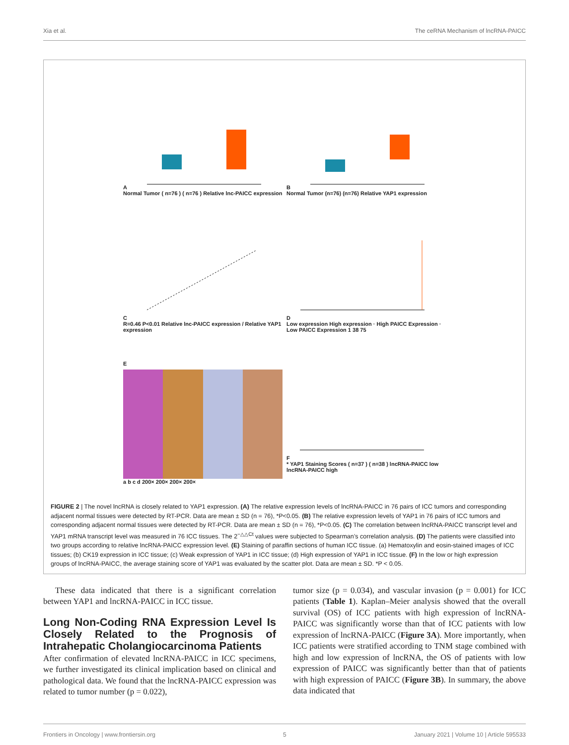Xia et al. The ceRNA Mechanism of lncRNA-PAICC
A
Normal Tumor ( n=76 ) ( n=76 ) Relative lnc-PAICC expression
B
Normal Tumor (n=76) (n=76) Relative YAP1 expression
C
R=0.46 P<0.01 Relative lnc-PAICC expression / Relative YAP1 expression
D
Low expression High expression · High PAICC Expression · Low PAICC Expression 1 38 75
E
a b c d 200× 200× 200× 200×
F
* YAP1 Staining Scores ( n=37 ) ( n=38 ) lncRNA-PAICC low lncRNA-PAICC high
FIGURE 2 | The novel lncRNA is closely related to YAP1 expression. (A) The relative expression levels of lncRNA-PAICC in 76 pairs of ICC tumors and corresponding adjacent normal tissues were detected by RT-PCR. Data are mean ± SD (n = 76), *P<0.05. (B) The relative expression levels of YAP1 in 76 pairs of ICC tumors and corresponding adjacent normal tissues were detected by RT-PCR. Data are mean ± SD (n = 76), *P<0.05. (C) The correlation between lncRNA-PAICC transcript level and YAP1 mRNA transcript level was measured in 76 ICC tissues. The 2<sup>−△△Ct</sup> values were subjected to Spearman’s correlation analysis. (D) The patients were classified into two groups according to relative lncRNA-PAICC expression level. (E) Staining of paraffin sections of human ICC tissue. (a) Hematoxylin and eosin-stained images of ICC tissues; (b) CK19 expression in ICC tissue; (c) Weak expression of YAP1 in ICC tissue; (d) High expression of YAP1 in ICC tissue. (F) In the low or high expression groups of lncRNA-PAICC, the average staining score of YAP1 was evaluated by the scatter plot. Data are mean ± SD. *P < 0.05.
These data indicated that there is a significant correlation between YAP1 and lncRNA-PAICC in ICC tissue.
Long Non-Coding RNA Expression Level Is Closely Related to the Prognosis of Intrahepatic Cholangiocarcinoma Patients
After confirmation of elevated lncRNA-PAICC in ICC specimens, we further investigated its clinical implication based on clinical and pathological data. We found that the lncRNA-PAICC expression was related to tumor number (p = 0.022),
tumor size (p = 0.034), and vascular invasion (p = 0.001) for ICC patients (Table 1). Kaplan–Meier analysis showed that the overall survival (OS) of ICC patients with high expression of lncRNA-PAICC was significantly worse than that of ICC patients with low expression of lncRNA-PAICC (Figure 3A). More importantly, when ICC patients were stratified according to TNM stage combined with high and low expression of lncRNA, the OS of patients with low expression of PAICC was significantly better than that of patients with high expression of PAICC (Figure 3B). In summary, the above data indicated that
Frontiers in Oncology | www.frontiersin.org 5 January 2021 | Volume 10 | Article 595533